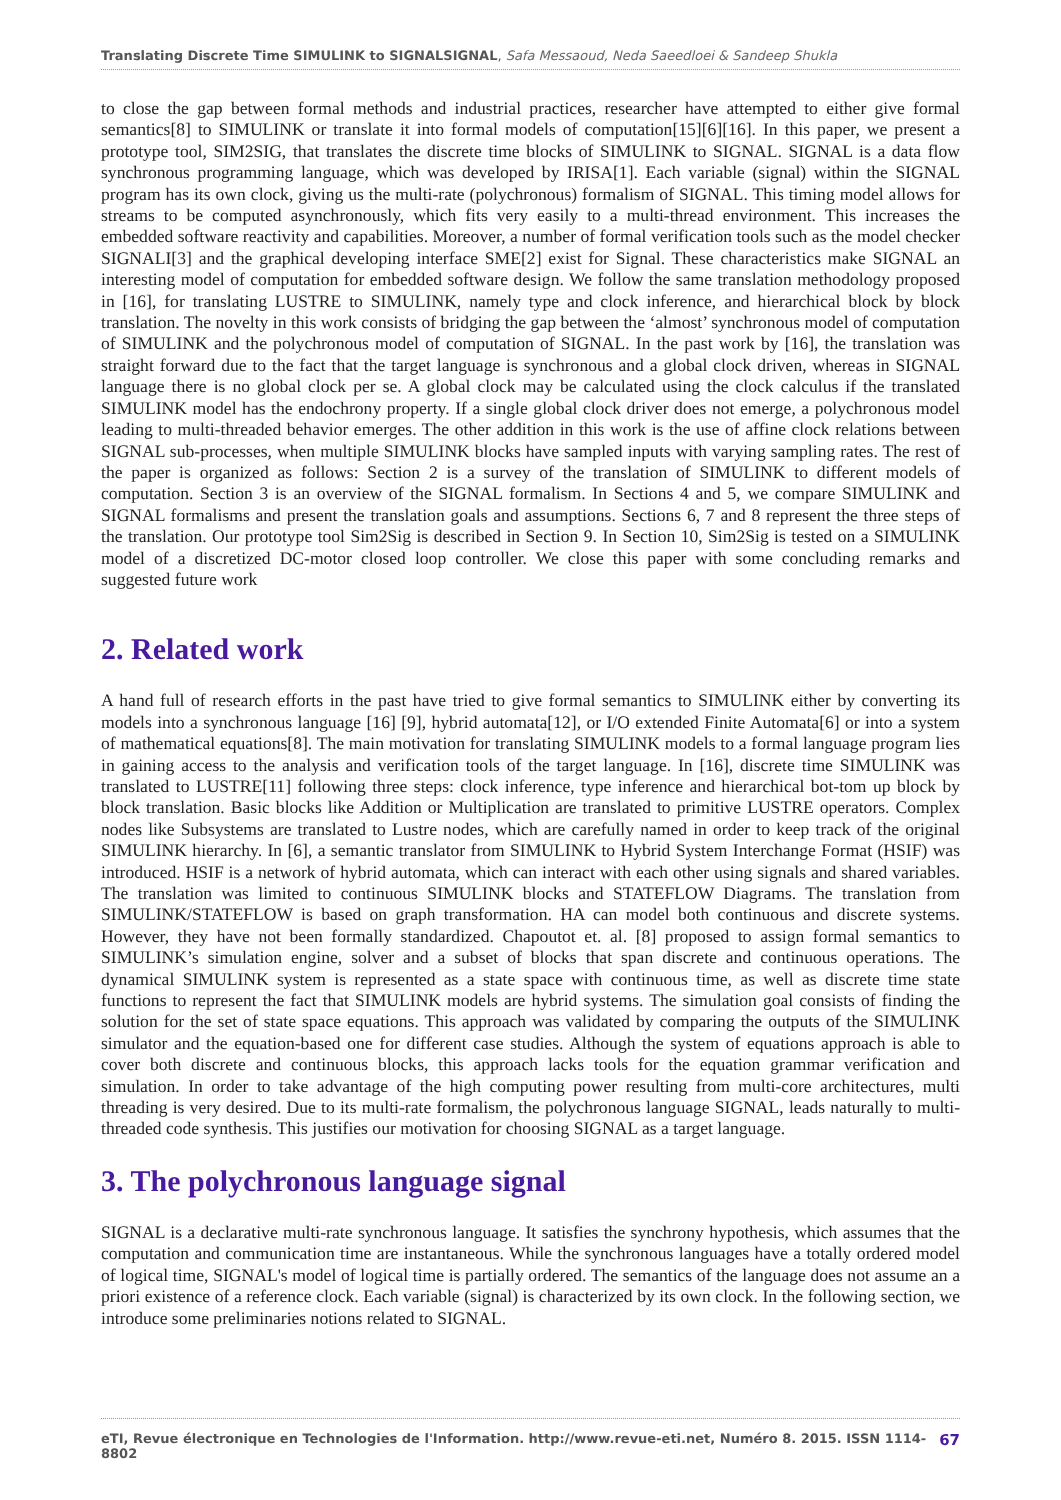Translating Discrete Time SIMULINK to SIGNALSIGNAL, Safa Messaoud, Neda Saeedloei & Sandeep Shukla
to close the gap between formal methods and industrial practices, researcher have attempted to either give formal semantics[8] to SIMULINK or translate it into formal models of computation[15][6][16]. In this paper, we present a prototype tool, SIM2SIG, that translates the discrete time blocks of SIMULINK to SIGNAL. SIGNAL is a data flow synchronous programming language, which was developed by IRISA[1]. Each variable (signal) within the SIGNAL program has its own clock, giving us the multi-rate (polychronous) formalism of SIGNAL. This timing model allows for streams to be computed asynchronously, which fits very easily to a multi-thread environment. This increases the embedded software reactivity and capabilities. Moreover, a number of formal verification tools such as the model checker SIGNALI[3] and the graphical developing interface SME[2] exist for Signal. These characteristics make SIGNAL an interesting model of computation for embedded software design. We follow the same translation methodology proposed in [16], for translating LUSTRE to SIMULINK, namely type and clock inference, and hierarchical block by block translation. The novelty in this work consists of bridging the gap between the ‘almost’ synchronous model of computation of SIMULINK and the polychronous model of computation of SIGNAL. In the past work by [16], the translation was straight forward due to the fact that the target language is synchronous and a global clock driven, whereas in SIGNAL language there is no global clock per se. A global clock may be calculated using the clock calculus if the translated SIMULINK model has the endochrony property. If a single global clock driver does not emerge, a polychronous model leading to multi-threaded behavior emerges. The other addition in this work is the use of affine clock relations between SIGNAL sub-processes, when multiple SIMULINK blocks have sampled inputs with varying sampling rates. The rest of the paper is organized as follows: Section 2 is a survey of the translation of SIMULINK to different models of computation. Section 3 is an overview of the SIGNAL formalism. In Sections 4 and 5, we compare SIMULINK and SIGNAL formalisms and present the translation goals and assumptions. Sections 6, 7 and 8 represent the three steps of the translation. Our prototype tool Sim2Sig is described in Section 9. In Section 10, Sim2Sig is tested on a SIMULINK model of a discretized DC-motor closed loop controller. We close this paper with some concluding remarks and suggested future work
2. Related work
A hand full of research efforts in the past have tried to give formal semantics to SIMULINK either by converting its models into a synchronous language [16] [9], hybrid automata[12], or I/O extended Finite Automata[6] or into a system of mathematical equations[8]. The main motivation for translating SIMULINK models to a formal language program lies in gaining access to the analysis and verification tools of the target language. In [16], discrete time SIMULINK was translated to LUSTRE[11] following three steps: clock inference, type inference and hierarchical bot-tom up block by block translation. Basic blocks like Addition or Multiplication are translated to primitive LUSTRE operators. Complex nodes like Subsystems are translated to Lustre nodes, which are carefully named in order to keep track of the original SIMULINK hierarchy. In [6], a semantic translator from SIMULINK to Hybrid System Interchange Format (HSIF) was introduced. HSIF is a network of hybrid automata, which can interact with each other using signals and shared variables. The translation was limited to continuous SIMULINK blocks and STATEFLOW Diagrams. The translation from SIMULINK/STATEFLOW is based on graph transformation. HA can model both continuous and discrete systems. However, they have not been formally standardized. Chapoutot et. al. [8] proposed to assign formal semantics to SIMULINK’s simulation engine, solver and a subset of blocks that span discrete and continuous operations. The dynamical SIMULINK system is represented as a state space with continuous time, as well as discrete time state functions to represent the fact that SIMULINK models are hybrid systems. The simulation goal consists of finding the solution for the set of state space equations. This approach was validated by comparing the outputs of the SIMULINK simulator and the equation-based one for different case studies. Although the system of equations approach is able to cover both discrete and continuous blocks, this approach lacks tools for the equation grammar verification and simulation. In order to take advantage of the high computing power resulting from multi-core architectures, multi threading is very desired. Due to its multi-rate formalism, the polychronous language SIGNAL, leads naturally to multi-threaded code synthesis. This justifies our motivation for choosing SIGNAL as a target language.
3. The polychronous language signal
SIGNAL is a declarative multi-rate synchronous language. It satisfies the synchrony hypothesis, which assumes that the computation and communication time are instantaneous. While the synchronous languages have a totally ordered model of logical time, SIGNAL's model of logical time is partially ordered. The semantics of the language does not assume an a priori existence of a reference clock. Each variable (signal) is characterized by its own clock. In the following section, we introduce some preliminaries notions related to SIGNAL.
eTI, Revue électronique en Technologies de l'Information. http://www.revue-eti.net, Numéro 8. 2015. ISSN 1114-8802 67